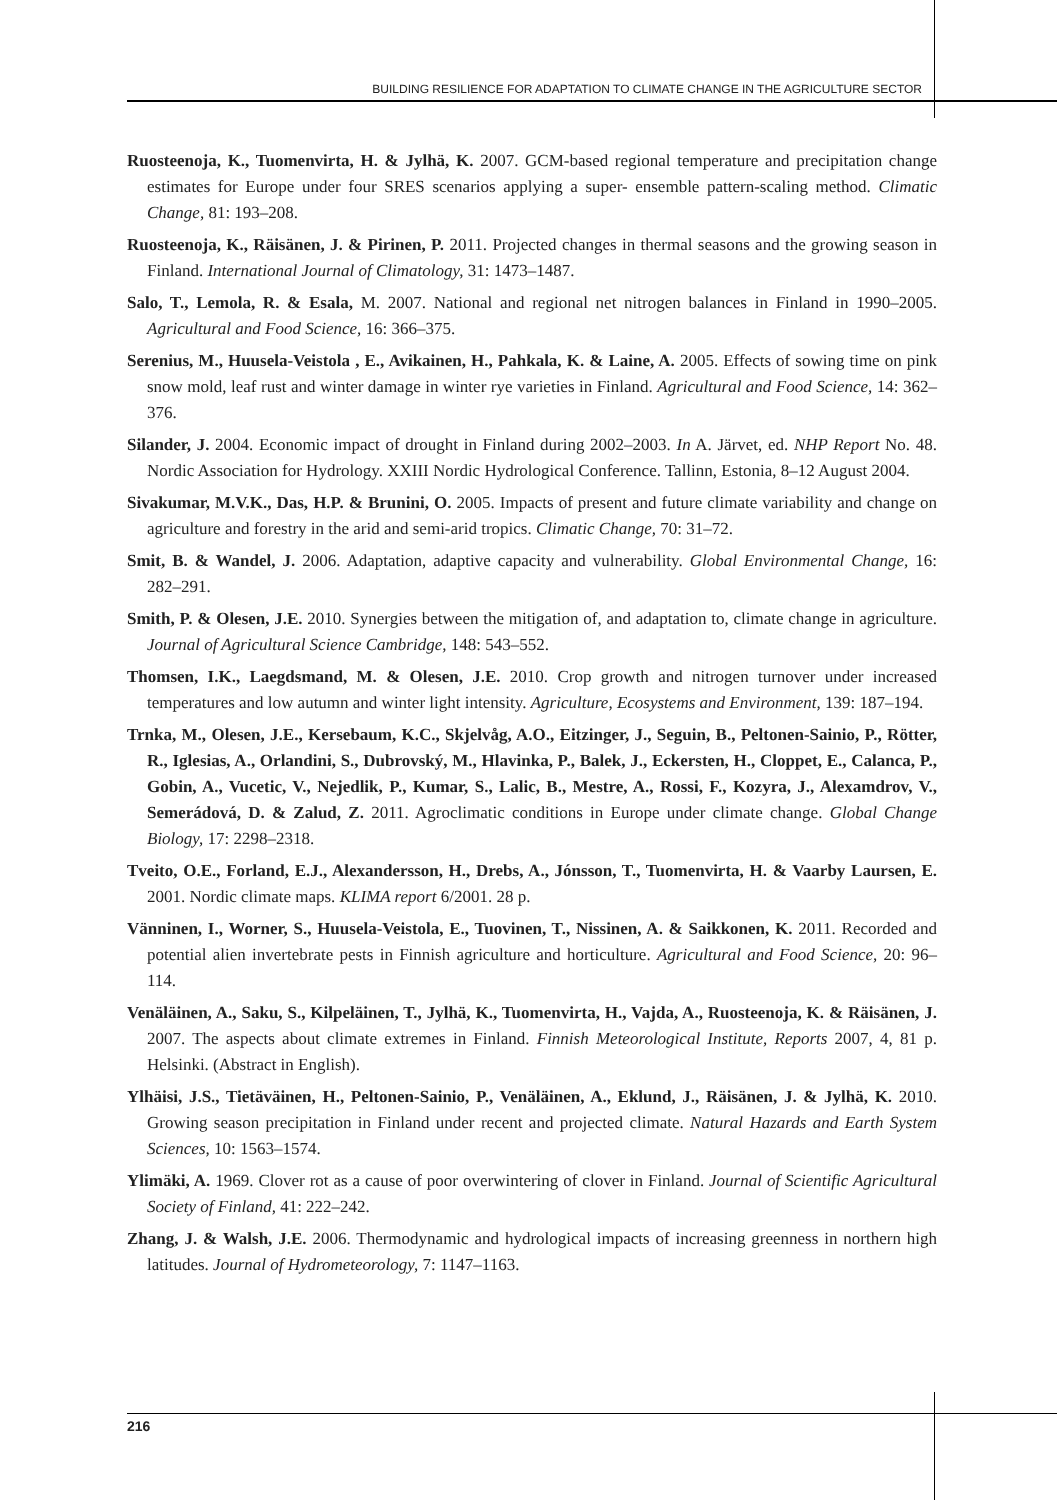BUILDING RESILIENCE FOR ADAPTATION TO CLIMATE CHANGE IN THE AGRICULTURE SECTOR
Ruosteenoja, K., Tuomenvirta, H. & Jylhä, K. 2007. GCM-based regional temperature and precipitation change estimates for Europe under four SRES scenarios applying a super- ensemble pattern-scaling method. Climatic Change, 81: 193–208.
Ruosteenoja, K., Räisänen, J. & Pirinen, P. 2011. Projected changes in thermal seasons and the growing season in Finland. International Journal of Climatology, 31: 1473–1487.
Salo, T., Lemola, R. & Esala, M. 2007. National and regional net nitrogen balances in Finland in 1990–2005. Agricultural and Food Science, 16: 366–375.
Serenius, M., Huusela-Veistola , E., Avikainen, H., Pahkala, K. & Laine, A. 2005. Effects of sowing time on pink snow mold, leaf rust and winter damage in winter rye varieties in Finland. Agricultural and Food Science, 14: 362–376.
Silander, J. 2004. Economic impact of drought in Finland during 2002–2003. In A. Järvet, ed. NHP Report No. 48. Nordic Association for Hydrology. XXIII Nordic Hydrological Conference. Tallinn, Estonia, 8–12 August 2004.
Sivakumar, M.V.K., Das, H.P. & Brunini, O. 2005. Impacts of present and future climate variability and change on agriculture and forestry in the arid and semi-arid tropics. Climatic Change, 70: 31–72.
Smit, B. & Wandel, J. 2006. Adaptation, adaptive capacity and vulnerability. Global Environmental Change, 16: 282–291.
Smith, P. & Olesen, J.E. 2010. Synergies between the mitigation of, and adaptation to, climate change in agriculture. Journal of Agricultural Science Cambridge, 148: 543–552.
Thomsen, I.K., Laegdsmand, M. & Olesen, J.E. 2010. Crop growth and nitrogen turnover under increased temperatures and low autumn and winter light intensity. Agriculture, Ecosystems and Environment, 139: 187–194.
Trnka, M., Olesen, J.E., Kersebaum, K.C., Skjelvåg, A.O., Eitzinger, J., Seguin, B., Peltonen-Sainio, P., Rötter, R., Iglesias, A., Orlandini, S., Dubrovský, M., Hlavinka, P., Balek, J., Eckersten, H., Cloppet, E., Calanca, P., Gobin, A., Vucetic, V., Nejedlik, P., Kumar, S., Lalic, B., Mestre, A., Rossi, F., Kozyra, J., Alexamdrov, V., Semerádová, D. & Zalud, Z. 2011. Agroclimatic conditions in Europe under climate change. Global Change Biology, 17: 2298–2318.
Tveito, O.E., Forland, E.J., Alexandersson, H., Drebs, A., Jónsson, T., Tuomenvirta, H. & Vaarby Laursen, E. 2001. Nordic climate maps. KLIMA report 6/2001. 28 p.
Vänninen, I., Worner, S., Huusela-Veistola, E., Tuovinen, T., Nissinen, A. & Saikkonen, K. 2011. Recorded and potential alien invertebrate pests in Finnish agriculture and horticulture. Agricultural and Food Science, 20: 96–114.
Venäläinen, A., Saku, S., Kilpeläinen, T., Jylhä, K., Tuomenvirta, H., Vajda, A., Ruosteenoja, K. & Räisänen, J. 2007. The aspects about climate extremes in Finland. Finnish Meteorological Institute, Reports 2007, 4, 81 p. Helsinki. (Abstract in English).
Ylhäisi, J.S., Tietäväinen, H., Peltonen-Sainio, P., Venäläinen, A., Eklund, J., Räisänen, J. & Jylhä, K. 2010. Growing season precipitation in Finland under recent and projected climate. Natural Hazards and Earth System Sciences, 10: 1563–1574.
Ylimäki, A. 1969. Clover rot as a cause of poor overwintering of clover in Finland. Journal of Scientific Agricultural Society of Finland, 41: 222–242.
Zhang, J. & Walsh, J.E. 2006. Thermodynamic and hydrological impacts of increasing greenness in northern high latitudes. Journal of Hydrometeorology, 7: 1147–1163.
216